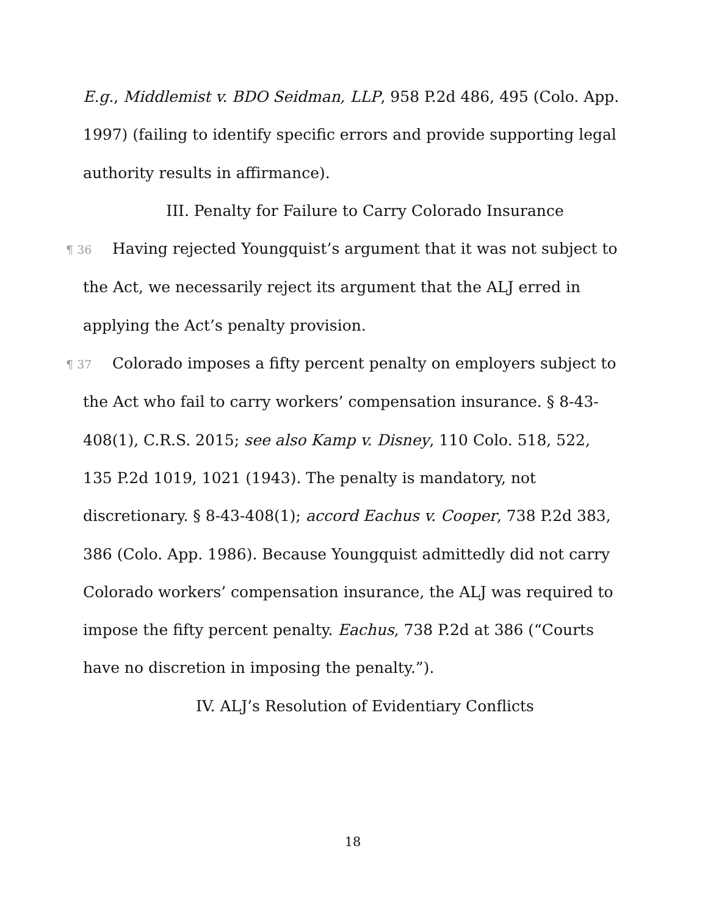E.g., Middlemist v. BDO Seidman, LLP, 958 P.2d 486, 495 (Colo. App. 1997) (failing to identify specific errors and provide supporting legal authority results in affirmance).
III. Penalty for Failure to Carry Colorado Insurance
¶ 36 Having rejected Youngquist’s argument that it was not subject to the Act, we necessarily reject its argument that the ALJ erred in applying the Act’s penalty provision.
¶ 37 Colorado imposes a fifty percent penalty on employers subject to the Act who fail to carry workers’ compensation insurance. § 8-43-408(1), C.R.S. 2015; see also Kamp v. Disney, 110 Colo. 518, 522, 135 P.2d 1019, 1021 (1943). The penalty is mandatory, not discretionary. § 8-43-408(1); accord Eachus v. Cooper, 738 P.2d 383, 386 (Colo. App. 1986). Because Youngquist admittedly did not carry Colorado workers’ compensation insurance, the ALJ was required to impose the fifty percent penalty. Eachus, 738 P.2d at 386 (“Courts have no discretion in imposing the penalty.”).
IV. ALJ’s Resolution of Evidentiary Conflicts
18